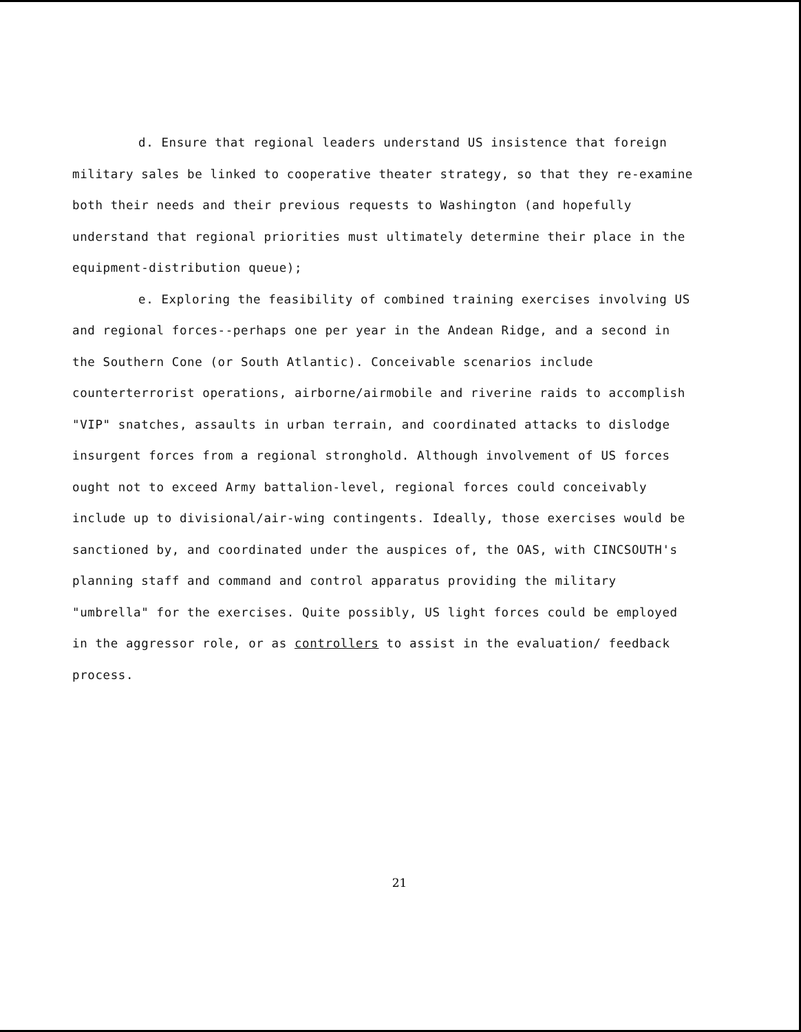d. Ensure that regional leaders understand US insistence that foreign military sales be linked to cooperative theater strategy, so that they re-examine both their needs and their previous requests to Washington (and hopefully understand that regional priorities must ultimately determine their place in the equipment-distribution queue);
e. Exploring the feasibility of combined training exercises involving US and regional forces--perhaps one per year in the Andean Ridge, and a second in the Southern Cone (or South Atlantic). Conceivable scenarios include counterterrorist operations, airborne/airmobile and riverine raids to accomplish "VIP" snatches, assaults in urban terrain, and coordinated attacks to dislodge insurgent forces from a regional stronghold. Although involvement of US forces ought not to exceed Army battalion-level, regional forces could conceivably include up to divisional/air-wing contingents. Ideally, those exercises would be sanctioned by, and coordinated under the auspices of, the OAS, with CINCSOUTH's planning staff and command and control apparatus providing the military "umbrella" for the exercises. Quite possibly, US light forces could be employed in the aggressor role, or as controllers to assist in the evaluation/ feedback process.
21